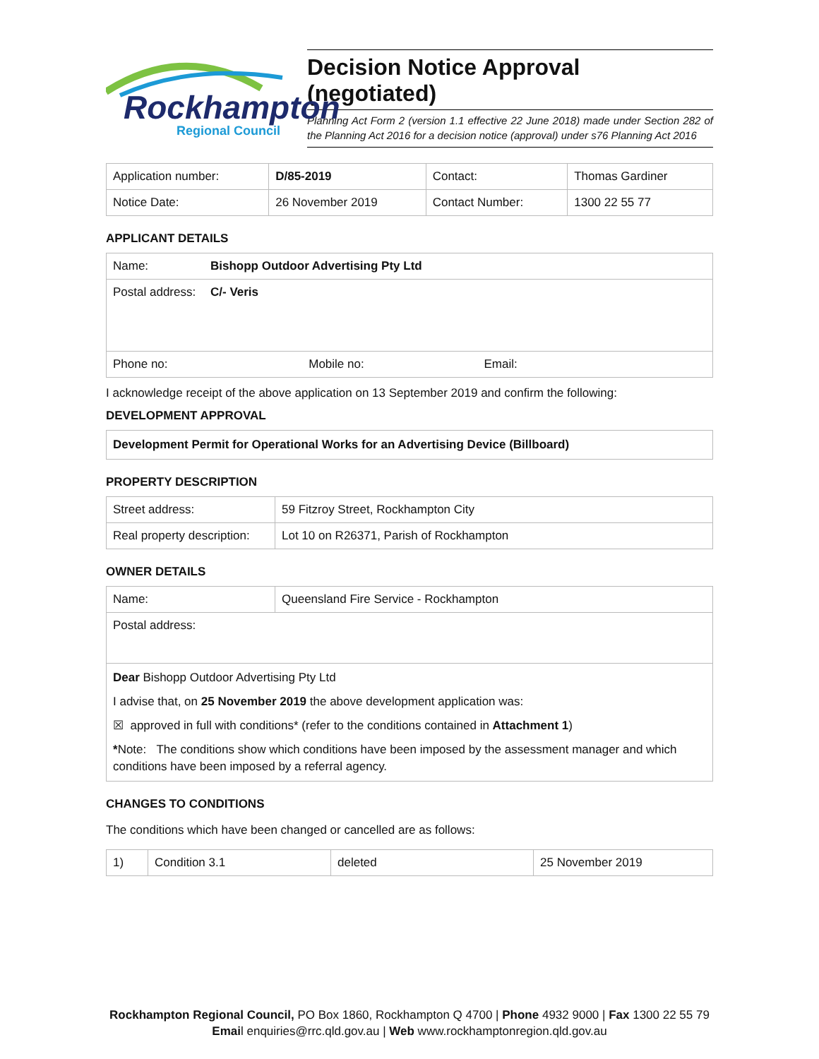Rockhampton
Regional Council
Decision Notice Approval (negotiated)
Planning Act Form 2 (version 1.1 effective 22 June 2018) made under Section 282 of the Planning Act 2016 for a decision notice (approval) under s76 Planning Act 2016
| Application number: | D/85-2019 | Contact: | Thomas Gardiner |
| Notice Date: | 26 November 2019 | Contact Number: | 1300 22 55 77 |
APPLICANT DETAILS
| Name: | Bishopp Outdoor Advertising Pty Ltd |
| Postal address: | C/- Veris |
| Phone no: Mobile no: Email: | |
I acknowledge receipt of the above application on 13 September 2019 and confirm the following:
DEVELOPMENT APPROVAL
Development Permit for Operational Works for an Advertising Device (Billboard)
PROPERTY DESCRIPTION
| Street address: | 59 Fitzroy Street, Rockhampton City |
| Real property description: | Lot 10 on R26371, Parish of Rockhampton |
OWNER DETAILS
| Name: | Queensland Fire Service - Rockhampton |
| Postal address: | |
| Dear Bishopp Outdoor Advertising Pty Ltd I advise that, on 25 November 2019 the above development application was: ☒ approved in full with conditions* (refer to the conditions contained in Attachment 1 ) * Note: The conditions show which conditions have been imposed by the assessment manager and which conditions have been imposed by a referral agency. | |
CHANGES TO CONDITIONS
The conditions which have been changed or cancelled are as follows:
| 1) | Condition 3.1 | deleted | 25 November 2019 |
Rockhampton Regional Council, PO Box 1860, Rockhampton Q 4700 | Phone 4932 9000 | Fax 1300 22 55 79
Email enquiries@rrc.qld.gov.au | Web www.rockhamptonregion.qld.gov.au